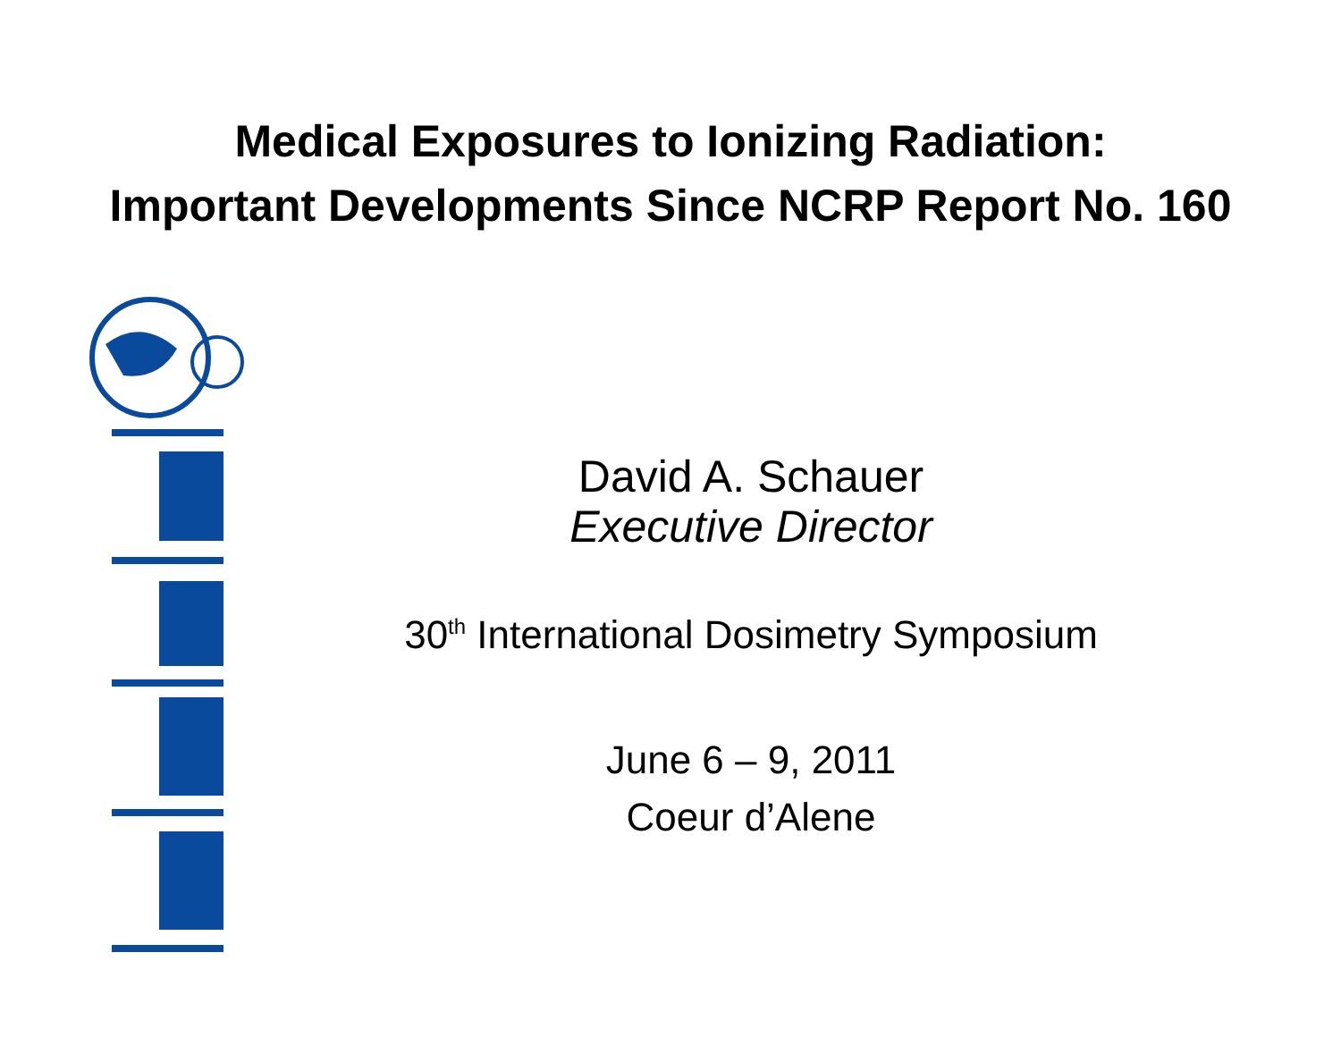Medical Exposures to Ionizing Radiation:
Important Developments Since NCRP Report No. 160
David A. Schauer
Executive Director
30<sup>th</sup> International Dosimetry Symposium
June 6 – 9, 2011
Coeur d’Alene